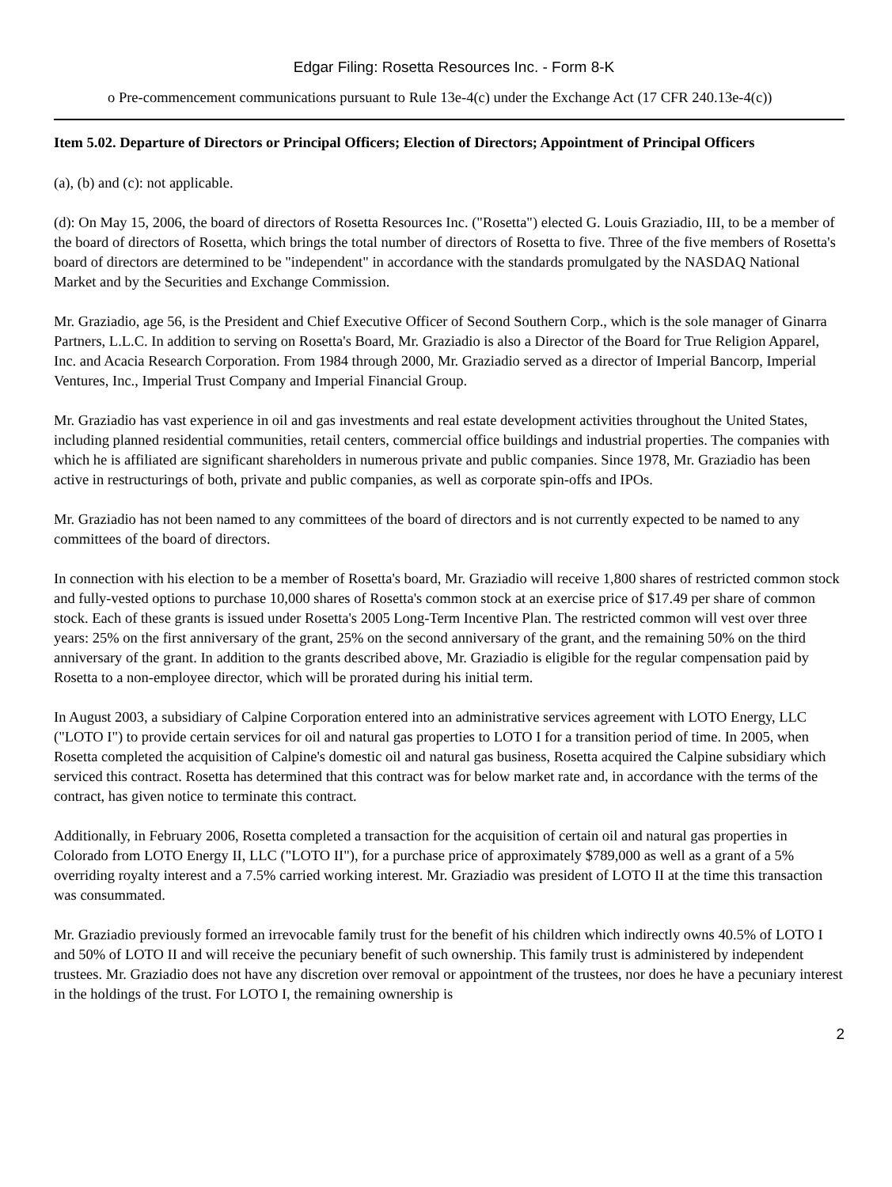Edgar Filing: Rosetta Resources Inc. - Form 8-K
o Pre-commencement communications pursuant to Rule 13e-4(c) under the Exchange Act (17 CFR 240.13e-4(c))
Item 5.02. Departure of Directors or Principal Officers; Election of Directors; Appointment of Principal Officers
(a), (b) and (c): not applicable.
(d): On May 15, 2006, the board of directors of Rosetta Resources Inc. ("Rosetta") elected G. Louis Graziadio, III, to be a member of the board of directors of Rosetta, which brings the total number of directors of Rosetta to five. Three of the five members of Rosetta's board of directors are determined to be "independent" in accordance with the standards promulgated by the NASDAQ National Market and by the Securities and Exchange Commission.
Mr. Graziadio, age 56, is the President and Chief Executive Officer of Second Southern Corp., which is the sole manager of Ginarra Partners, L.L.C. In addition to serving on Rosetta's Board, Mr. Graziadio is also a Director of the Board for True Religion Apparel, Inc. and Acacia Research Corporation. From 1984 through 2000, Mr. Graziadio served as a director of Imperial Bancorp, Imperial Ventures, Inc., Imperial Trust Company and Imperial Financial Group.
Mr. Graziadio has vast experience in oil and gas investments and real estate development activities throughout the United States, including planned residential communities, retail centers, commercial office buildings and industrial properties. The companies with which he is affiliated are significant shareholders in numerous private and public companies. Since 1978, Mr. Graziadio has been active in restructurings of both, private and public companies, as well as corporate spin-offs and IPOs.
Mr. Graziadio has not been named to any committees of the board of directors and is not currently expected to be named to any committees of the board of directors.
In connection with his election to be a member of Rosetta's board, Mr. Graziadio will receive 1,800 shares of restricted common stock and fully-vested options to purchase 10,000 shares of Rosetta's common stock at an exercise price of $17.49 per share of common stock. Each of these grants is issued under Rosetta's 2005 Long-Term Incentive Plan. The restricted common will vest over three years: 25% on the first anniversary of the grant, 25% on the second anniversary of the grant, and the remaining 50% on the third anniversary of the grant. In addition to the grants described above, Mr. Graziadio is eligible for the regular compensation paid by Rosetta to a non-employee director, which will be prorated during his initial term.
In August 2003, a subsidiary of Calpine Corporation entered into an administrative services agreement with LOTO Energy, LLC ("LOTO I") to provide certain services for oil and natural gas properties to LOTO I for a transition period of time. In 2005, when Rosetta completed the acquisition of Calpine's domestic oil and natural gas business, Rosetta acquired the Calpine subsidiary which serviced this contract. Rosetta has determined that this contract was for below market rate and, in accordance with the terms of the contract, has given notice to terminate this contract.
Additionally, in February 2006, Rosetta completed a transaction for the acquisition of certain oil and natural gas properties in Colorado from LOTO Energy II, LLC ("LOTO II"), for a purchase price of approximately $789,000 as well as a grant of a 5% overriding royalty interest and a 7.5% carried working interest. Mr. Graziadio was president of LOTO II at the time this transaction was consummated.
Mr. Graziadio previously formed an irrevocable family trust for the benefit of his children which indirectly owns 40.5% of LOTO I and 50% of LOTO II and will receive the pecuniary benefit of such ownership. This family trust is administered by independent trustees. Mr. Graziadio does not have any discretion over removal or appointment of the trustees, nor does he have a pecuniary interest in the holdings of the trust. For LOTO I, the remaining ownership is
2